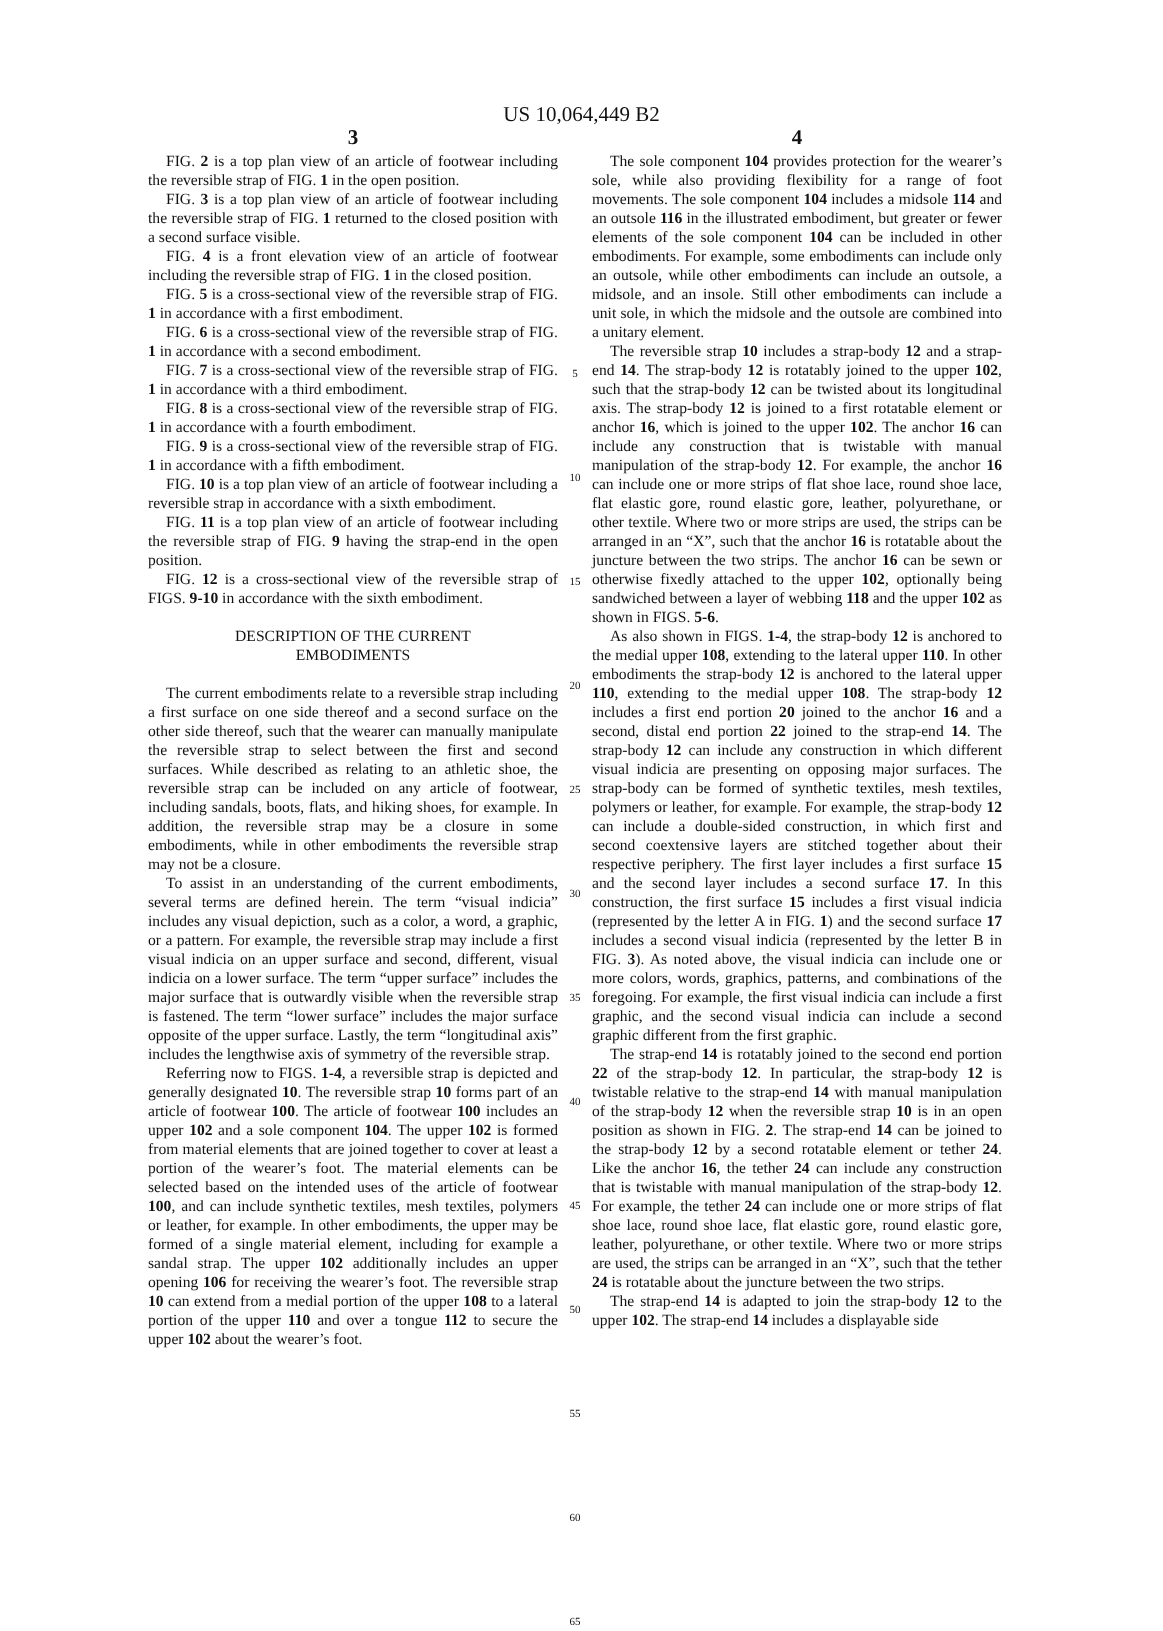US 10,064,449 B2
3
FIG. 2 is a top plan view of an article of footwear including the reversible strap of FIG. 1 in the open position.
FIG. 3 is a top plan view of an article of footwear including the reversible strap of FIG. 1 returned to the closed position with a second surface visible.
FIG. 4 is a front elevation view of an article of footwear including the reversible strap of FIG. 1 in the closed position.
FIG. 5 is a cross-sectional view of the reversible strap of FIG. 1 in accordance with a first embodiment.
FIG. 6 is a cross-sectional view of the reversible strap of FIG. 1 in accordance with a second embodiment.
FIG. 7 is a cross-sectional view of the reversible strap of FIG. 1 in accordance with a third embodiment.
FIG. 8 is a cross-sectional view of the reversible strap of FIG. 1 in accordance with a fourth embodiment.
FIG. 9 is a cross-sectional view of the reversible strap of FIG. 1 in accordance with a fifth embodiment.
FIG. 10 is a top plan view of an article of footwear including a reversible strap in accordance with a sixth embodiment.
FIG. 11 is a top plan view of an article of footwear including the reversible strap of FIG. 9 having the strap-end in the open position.
FIG. 12 is a cross-sectional view of the reversible strap of FIGS. 9-10 in accordance with the sixth embodiment.
DESCRIPTION OF THE CURRENT
EMBODIMENTS
The current embodiments relate to a reversible strap including a first surface on one side thereof and a second surface on the other side thereof, such that the wearer can manually manipulate the reversible strap to select between the first and second surfaces. While described as relating to an athletic shoe, the reversible strap can be included on any article of footwear, including sandals, boots, flats, and hiking shoes, for example. In addition, the reversible strap may be a closure in some embodiments, while in other embodiments the reversible strap may not be a closure.
To assist in an understanding of the current embodiments, several terms are defined herein. The term “visual indicia” includes any visual depiction, such as a color, a word, a graphic, or a pattern. For example, the reversible strap may include a first visual indicia on an upper surface and second, different, visual indicia on a lower surface. The term “upper surface” includes the major surface that is outwardly visible when the reversible strap is fastened. The term “lower surface” includes the major surface opposite of the upper surface. Lastly, the term “longitudinal axis” includes the lengthwise axis of symmetry of the reversible strap.
Referring now to FIGS. 1-4, a reversible strap is depicted and generally designated 10. The reversible strap 10 forms part of an article of footwear 100. The article of footwear 100 includes an upper 102 and a sole component 104. The upper 102 is formed from material elements that are joined together to cover at least a portion of the wearer’s foot. The material elements can be selected based on the intended uses of the article of footwear 100, and can include synthetic textiles, mesh textiles, polymers or leather, for example. In other embodiments, the upper may be formed of a single material element, including for example a sandal strap. The upper 102 additionally includes an upper opening 106 for receiving the wearer’s foot. The reversible strap 10 can extend from a medial portion of the upper 108 to a lateral portion of the upper 110 and over a tongue 112 to secure the upper 102 about the wearer’s foot.
5
10
15
20
25
30
35
40
45
50
55
60
65
4
The sole component 104 provides protection for the wearer’s sole, while also providing flexibility for a range of foot movements. The sole component 104 includes a midsole 114 and an outsole 116 in the illustrated embodiment, but greater or fewer elements of the sole component 104 can be included in other embodiments. For example, some embodiments can include only an outsole, while other embodiments can include an outsole, a midsole, and an insole. Still other embodiments can include a unit sole, in which the midsole and the outsole are combined into a unitary element.
The reversible strap 10 includes a strap-body 12 and a strap-end 14. The strap-body 12 is rotatably joined to the upper 102, such that the strap-body 12 can be twisted about its longitudinal axis. The strap-body 12 is joined to a first rotatable element or anchor 16, which is joined to the upper 102. The anchor 16 can include any construction that is twistable with manual manipulation of the strap-body 12. For example, the anchor 16 can include one or more strips of flat shoe lace, round shoe lace, flat elastic gore, round elastic gore, leather, polyurethane, or other textile. Where two or more strips are used, the strips can be arranged in an “X”, such that the anchor 16 is rotatable about the juncture between the two strips. The anchor 16 can be sewn or otherwise fixedly attached to the upper 102, optionally being sandwiched between a layer of webbing 118 and the upper 102 as shown in FIGS. 5-6.
As also shown in FIGS. 1-4, the strap-body 12 is anchored to the medial upper 108, extending to the lateral upper 110. In other embodiments the strap-body 12 is anchored to the lateral upper 110, extending to the medial upper 108. The strap-body 12 includes a first end portion 20 joined to the anchor 16 and a second, distal end portion 22 joined to the strap-end 14. The strap-body 12 can include any construction in which different visual indicia are presenting on opposing major surfaces. The strap-body can be formed of synthetic textiles, mesh textiles, polymers or leather, for example. For example, the strap-body 12 can include a double-sided construction, in which first and second coextensive layers are stitched together about their respective periphery. The first layer includes a first surface 15 and the second layer includes a second surface 17. In this construction, the first surface 15 includes a first visual indicia (represented by the letter A in FIG. 1) and the second surface 17 includes a second visual indicia (represented by the letter B in FIG. 3). As noted above, the visual indicia can include one or more colors, words, graphics, patterns, and combinations of the foregoing. For example, the first visual indicia can include a first graphic, and the second visual indicia can include a second graphic different from the first graphic.
The strap-end 14 is rotatably joined to the second end portion 22 of the strap-body 12. In particular, the strap-body 12 is twistable relative to the strap-end 14 with manual manipulation of the strap-body 12 when the reversible strap 10 is in an open position as shown in FIG. 2. The strap-end 14 can be joined to the strap-body 12 by a second rotatable element or tether 24. Like the anchor 16, the tether 24 can include any construction that is twistable with manual manipulation of the strap-body 12. For example, the tether 24 can include one or more strips of flat shoe lace, round shoe lace, flat elastic gore, round elastic gore, leather, polyurethane, or other textile. Where two or more strips are used, the strips can be arranged in an “X”, such that the tether 24 is rotatable about the juncture between the two strips.
The strap-end 14 is adapted to join the strap-body 12 to the upper 102. The strap-end 14 includes a displayable side